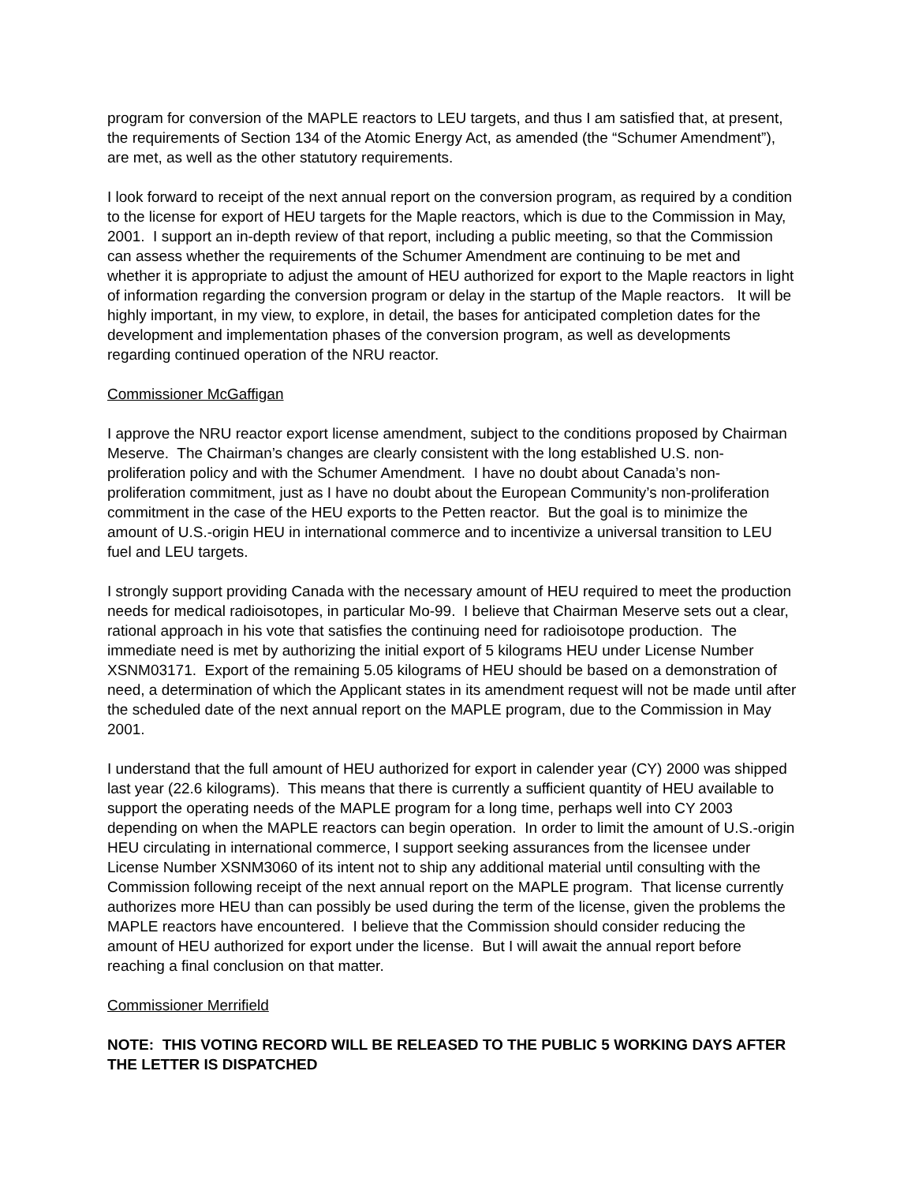program for conversion of the MAPLE reactors to LEU targets, and thus I am satisfied that, at present, the requirements of Section 134 of the Atomic Energy Act, as amended (the “Schumer Amendment”), are met, as well as the other statutory requirements.
I look forward to receipt of the next annual report on the conversion program, as required by a condition to the license for export of HEU targets for the Maple reactors, which is due to the Commission in May, 2001. I support an in-depth review of that report, including a public meeting, so that the Commission can assess whether the requirements of the Schumer Amendment are continuing to be met and whether it is appropriate to adjust the amount of HEU authorized for export to the Maple reactors in light of information regarding the conversion program or delay in the startup of the Maple reactors. It will be highly important, in my view, to explore, in detail, the bases for anticipated completion dates for the development and implementation phases of the conversion program, as well as developments regarding continued operation of the NRU reactor.
Commissioner McGaffigan
I approve the NRU reactor export license amendment, subject to the conditions proposed by Chairman Meserve. The Chairman’s changes are clearly consistent with the long established U.S. non-proliferation policy and with the Schumer Amendment. I have no doubt about Canada’s non-proliferation commitment, just as I have no doubt about the European Community’s non-proliferation commitment in the case of the HEU exports to the Petten reactor. But the goal is to minimize the amount of U.S.-origin HEU in international commerce and to incentivize a universal transition to LEU fuel and LEU targets.
I strongly support providing Canada with the necessary amount of HEU required to meet the production needs for medical radioisotopes, in particular Mo-99. I believe that Chairman Meserve sets out a clear, rational approach in his vote that satisfies the continuing need for radioisotope production. The immediate need is met by authorizing the initial export of 5 kilograms HEU under License Number XSNM03171. Export of the remaining 5.05 kilograms of HEU should be based on a demonstration of need, a determination of which the Applicant states in its amendment request will not be made until after the scheduled date of the next annual report on the MAPLE program, due to the Commission in May 2001.
I understand that the full amount of HEU authorized for export in calender year (CY) 2000 was shipped last year (22.6 kilograms). This means that there is currently a sufficient quantity of HEU available to support the operating needs of the MAPLE program for a long time, perhaps well into CY 2003 depending on when the MAPLE reactors can begin operation. In order to limit the amount of U.S.-origin HEU circulating in international commerce, I support seeking assurances from the licensee under License Number XSNM3060 of its intent not to ship any additional material until consulting with the Commission following receipt of the next annual report on the MAPLE program. That license currently authorizes more HEU than can possibly be used during the term of the license, given the problems the MAPLE reactors have encountered. I believe that the Commission should consider reducing the amount of HEU authorized for export under the license. But I will await the annual report before reaching a final conclusion on that matter.
Commissioner Merrifield
NOTE: THIS VOTING RECORD WILL BE RELEASED TO THE PUBLIC 5 WORKING DAYS AFTER THE LETTER IS DISPATCHED